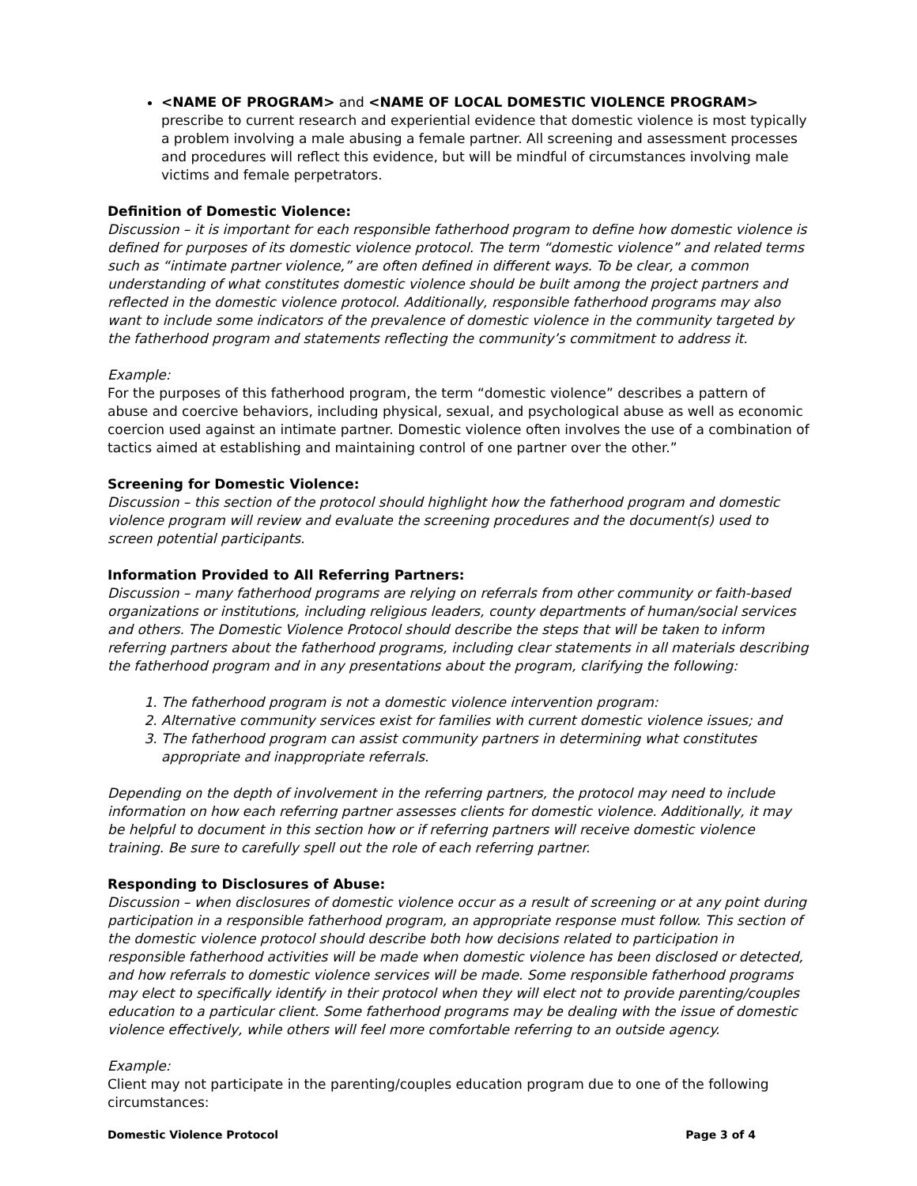<NAME OF PROGRAM> and <NAME OF LOCAL DOMESTIC VIOLENCE PROGRAM> prescribe to current research and experiential evidence that domestic violence is most typically a problem involving a male abusing a female partner. All screening and assessment processes and procedures will reflect this evidence, but will be mindful of circumstances involving male victims and female perpetrators.
Definition of Domestic Violence:
Discussion – it is important for each responsible fatherhood program to define how domestic violence is defined for purposes of its domestic violence protocol. The term “domestic violence” and related terms such as “intimate partner violence,” are often defined in different ways. To be clear, a common understanding of what constitutes domestic violence should be built among the project partners and reflected in the domestic violence protocol. Additionally, responsible fatherhood programs may also want to include some indicators of the prevalence of domestic violence in the community targeted by the fatherhood program and statements reflecting the community’s commitment to address it.
Example:
For the purposes of this fatherhood program, the term “domestic violence” describes a pattern of abuse and coercive behaviors, including physical, sexual, and psychological abuse as well as economic coercion used against an intimate partner. Domestic violence often involves the use of a combination of tactics aimed at establishing and maintaining control of one partner over the other.”
Screening for Domestic Violence:
Discussion – this section of the protocol should highlight how the fatherhood program and domestic violence program will review and evaluate the screening procedures and the document(s) used to screen potential participants.
Information Provided to All Referring Partners:
Discussion – many fatherhood programs are relying on referrals from other community or faith-based organizations or institutions, including religious leaders, county departments of human/social services and others. The Domestic Violence Protocol should describe the steps that will be taken to inform referring partners about the fatherhood programs, including clear statements in all materials describing the fatherhood program and in any presentations about the program, clarifying the following:
1. The fatherhood program is not a domestic violence intervention program:
2. Alternative community services exist for families with current domestic violence issues; and
3. The fatherhood program can assist community partners in determining what constitutes appropriate and inappropriate referrals.
Depending on the depth of involvement in the referring partners, the protocol may need to include information on how each referring partner assesses clients for domestic violence. Additionally, it may be helpful to document in this section how or if referring partners will receive domestic violence training. Be sure to carefully spell out the role of each referring partner.
Responding to Disclosures of Abuse:
Discussion – when disclosures of domestic violence occur as a result of screening or at any point during participation in a responsible fatherhood program, an appropriate response must follow. This section of the domestic violence protocol should describe both how decisions related to participation in responsible fatherhood activities will be made when domestic violence has been disclosed or detected, and how referrals to domestic violence services will be made. Some responsible fatherhood programs may elect to specifically identify in their protocol when they will elect not to provide parenting/couples education to a particular client. Some fatherhood programs may be dealing with the issue of domestic violence effectively, while others will feel more comfortable referring to an outside agency.
Example:
Client may not participate in the parenting/couples education program due to one of the following circumstances:
Domestic Violence Protocol Page 3 of 4